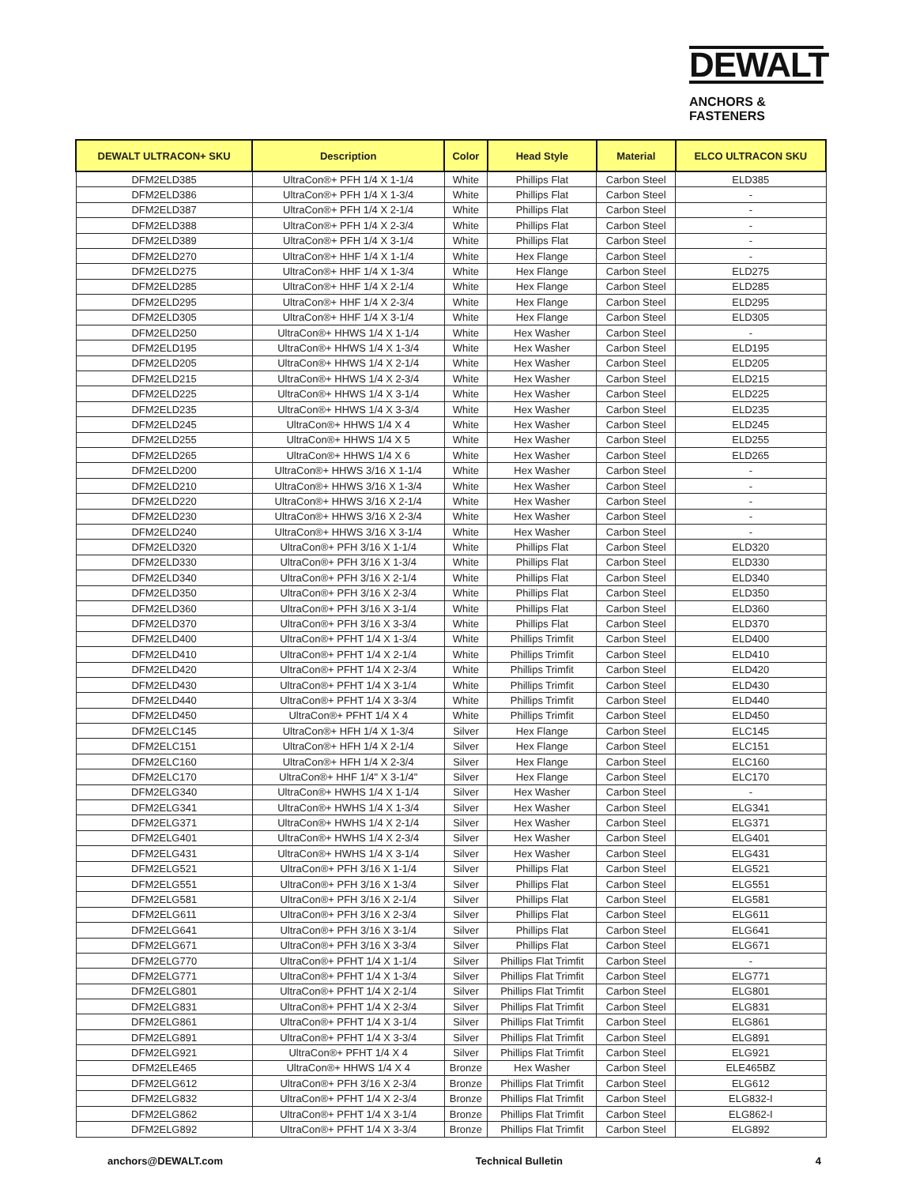DEWALT
ANCHORS & FASTENERS
| DEWALT ULTRACON+ SKU | Description | Color | Head Style | Material | ELCO ULTRACON SKU |
| --- | --- | --- | --- | --- | --- |
| DFM2ELD385 | UltraCon®+ PFH 1/4 X 1-1/4 | White | Phillips Flat | Carbon Steel | ELD385 |
| DFM2ELD386 | UltraCon®+ PFH 1/4 X 1-3/4 | White | Phillips Flat | Carbon Steel | - |
| DFM2ELD387 | UltraCon®+ PFH 1/4 X 2-1/4 | White | Phillips Flat | Carbon Steel | - |
| DFM2ELD388 | UltraCon®+ PFH 1/4 X 2-3/4 | White | Phillips Flat | Carbon Steel | - |
| DFM2ELD389 | UltraCon®+ PFH 1/4 X 3-1/4 | White | Phillips Flat | Carbon Steel | - |
| DFM2ELD270 | UltraCon®+ HHF 1/4 X 1-1/4 | White | Hex Flange | Carbon Steel | - |
| DFM2ELD275 | UltraCon®+ HHF 1/4 X 1-3/4 | White | Hex Flange | Carbon Steel | ELD275 |
| DFM2ELD285 | UltraCon®+ HHF 1/4 X 2-1/4 | White | Hex Flange | Carbon Steel | ELD285 |
| DFM2ELD295 | UltraCon®+ HHF 1/4 X 2-3/4 | White | Hex Flange | Carbon Steel | ELD295 |
| DFM2ELD305 | UltraCon®+ HHF 1/4 X 3-1/4 | White | Hex Flange | Carbon Steel | ELD305 |
| DFM2ELD250 | UltraCon®+ HHWS 1/4 X 1-1/4 | White | Hex Washer | Carbon Steel | - |
| DFM2ELD195 | UltraCon®+ HHWS 1/4 X 1-3/4 | White | Hex Washer | Carbon Steel | ELD195 |
| DFM2ELD205 | UltraCon®+ HHWS 1/4 X 2-1/4 | White | Hex Washer | Carbon Steel | ELD205 |
| DFM2ELD215 | UltraCon®+ HHWS 1/4 X 2-3/4 | White | Hex Washer | Carbon Steel | ELD215 |
| DFM2ELD225 | UltraCon®+ HHWS 1/4 X 3-1/4 | White | Hex Washer | Carbon Steel | ELD225 |
| DFM2ELD235 | UltraCon®+ HHWS 1/4 X 3-3/4 | White | Hex Washer | Carbon Steel | ELD235 |
| DFM2ELD245 | UltraCon®+ HHWS 1/4 X 4 | White | Hex Washer | Carbon Steel | ELD245 |
| DFM2ELD255 | UltraCon®+ HHWS 1/4 X 5 | White | Hex Washer | Carbon Steel | ELD255 |
| DFM2ELD265 | UltraCon®+ HHWS 1/4 X 6 | White | Hex Washer | Carbon Steel | ELD265 |
| DFM2ELD200 | UltraCon®+ HHWS 3/16 X 1-1/4 | White | Hex Washer | Carbon Steel | - |
| DFM2ELD210 | UltraCon®+ HHWS 3/16 X 1-3/4 | White | Hex Washer | Carbon Steel | - |
| DFM2ELD220 | UltraCon®+ HHWS 3/16 X 2-1/4 | White | Hex Washer | Carbon Steel | - |
| DFM2ELD230 | UltraCon®+ HHWS 3/16 X 2-3/4 | White | Hex Washer | Carbon Steel | - |
| DFM2ELD240 | UltraCon®+ HHWS 3/16 X 3-1/4 | White | Hex Washer | Carbon Steel | - |
| DFM2ELD320 | UltraCon®+ PFH 3/16 X 1-1/4 | White | Phillips Flat | Carbon Steel | ELD320 |
| DFM2ELD330 | UltraCon®+ PFH 3/16 X 1-3/4 | White | Phillips Flat | Carbon Steel | ELD330 |
| DFM2ELD340 | UltraCon®+ PFH 3/16 X 2-1/4 | White | Phillips Flat | Carbon Steel | ELD340 |
| DFM2ELD350 | UltraCon®+ PFH 3/16 X 2-3/4 | White | Phillips Flat | Carbon Steel | ELD350 |
| DFM2ELD360 | UltraCon®+ PFH 3/16 X 3-1/4 | White | Phillips Flat | Carbon Steel | ELD360 |
| DFM2ELD370 | UltraCon®+ PFH 3/16 X 3-3/4 | White | Phillips Flat | Carbon Steel | ELD370 |
| DFM2ELD400 | UltraCon®+ PFHT 1/4 X 1-3/4 | White | Phillips Trimfit | Carbon Steel | ELD400 |
| DFM2ELD410 | UltraCon®+ PFHT 1/4 X 2-1/4 | White | Phillips Trimfit | Carbon Steel | ELD410 |
| DFM2ELD420 | UltraCon®+ PFHT 1/4 X 2-3/4 | White | Phillips Trimfit | Carbon Steel | ELD420 |
| DFM2ELD430 | UltraCon®+ PFHT 1/4 X 3-1/4 | White | Phillips Trimfit | Carbon Steel | ELD430 |
| DFM2ELD440 | UltraCon®+ PFHT 1/4 X 3-3/4 | White | Phillips Trimfit | Carbon Steel | ELD440 |
| DFM2ELD450 | UltraCon®+ PFHT 1/4 X 4 | White | Phillips Trimfit | Carbon Steel | ELD450 |
| DFM2ELC145 | UltraCon®+ HFH 1/4 X 1-3/4 | Silver | Hex Flange | Carbon Steel | ELC145 |
| DFM2ELC151 | UltraCon®+ HFH 1/4 X 2-1/4 | Silver | Hex Flange | Carbon Steel | ELC151 |
| DFM2ELC160 | UltraCon®+ HFH 1/4 X 2-3/4 | Silver | Hex Flange | Carbon Steel | ELC160 |
| DFM2ELC170 | UltraCon®+ HHF 1/4" X 3-1/4" | Silver | Hex Flange | Carbon Steel | ELC170 |
| DFM2ELG340 | UltraCon®+ HWHS 1/4 X 1-1/4 | Silver | Hex Washer | Carbon Steel | - |
| DFM2ELG341 | UltraCon®+ HWHS 1/4 X 1-3/4 | Silver | Hex Washer | Carbon Steel | ELG341 |
| DFM2ELG371 | UltraCon®+ HWHS 1/4 X 2-1/4 | Silver | Hex Washer | Carbon Steel | ELG371 |
| DFM2ELG401 | UltraCon®+ HWHS 1/4 X 2-3/4 | Silver | Hex Washer | Carbon Steel | ELG401 |
| DFM2ELG431 | UltraCon®+ HWHS 1/4 X 3-1/4 | Silver | Hex Washer | Carbon Steel | ELG431 |
| DFM2ELG521 | UltraCon®+ PFH 3/16 X 1-1/4 | Silver | Phillips Flat | Carbon Steel | ELG521 |
| DFM2ELG551 | UltraCon®+ PFH 3/16 X 1-3/4 | Silver | Phillips Flat | Carbon Steel | ELG551 |
| DFM2ELG581 | UltraCon®+ PFH 3/16 X 2-1/4 | Silver | Phillips Flat | Carbon Steel | ELG581 |
| DFM2ELG611 | UltraCon®+ PFH 3/16 X 2-3/4 | Silver | Phillips Flat | Carbon Steel | ELG611 |
| DFM2ELG641 | UltraCon®+ PFH 3/16 X 3-1/4 | Silver | Phillips Flat | Carbon Steel | ELG641 |
| DFM2ELG671 | UltraCon®+ PFH 3/16 X 3-3/4 | Silver | Phillips Flat | Carbon Steel | ELG671 |
| DFM2ELG770 | UltraCon®+ PFHT 1/4 X 1-1/4 | Silver | Phillips Flat Trimfit | Carbon Steel | - |
| DFM2ELG771 | UltraCon®+ PFHT 1/4 X 1-3/4 | Silver | Phillips Flat Trimfit | Carbon Steel | ELG771 |
| DFM2ELG801 | UltraCon®+ PFHT 1/4 X 2-1/4 | Silver | Phillips Flat Trimfit | Carbon Steel | ELG801 |
| DFM2ELG831 | UltraCon®+ PFHT 1/4 X 2-3/4 | Silver | Phillips Flat Trimfit | Carbon Steel | ELG831 |
| DFM2ELG861 | UltraCon®+ PFHT 1/4 X 3-1/4 | Silver | Phillips Flat Trimfit | Carbon Steel | ELG861 |
| DFM2ELG891 | UltraCon®+ PFHT 1/4 X 3-3/4 | Silver | Phillips Flat Trimfit | Carbon Steel | ELG891 |
| DFM2ELG921 | UltraCon®+ PFHT 1/4 X 4 | Silver | Phillips Flat Trimfit | Carbon Steel | ELG921 |
| DFM2ELE465 | UltraCon®+ HHWS 1/4 X 4 | Bronze | Hex Washer | Carbon Steel | ELE465BZ |
| DFM2ELG612 | UltraCon®+ PFH 3/16 X 2-3/4 | Bronze | Phillips Flat Trimfit | Carbon Steel | ELG612 |
| DFM2ELG832 | UltraCon®+ PFHT 1/4 X 2-3/4 | Bronze | Phillips Flat Trimfit | Carbon Steel | ELG832-I |
| DFM2ELG862 | UltraCon®+ PFHT 1/4 X 3-1/4 | Bronze | Phillips Flat Trimfit | Carbon Steel | ELG862-I |
| DFM2ELG892 | UltraCon®+ PFHT 1/4 X 3-3/4 | Bronze | Phillips Flat Trimfit | Carbon Steel | ELG892 |
anchors@DEWALT.com Technical Bulletin 4